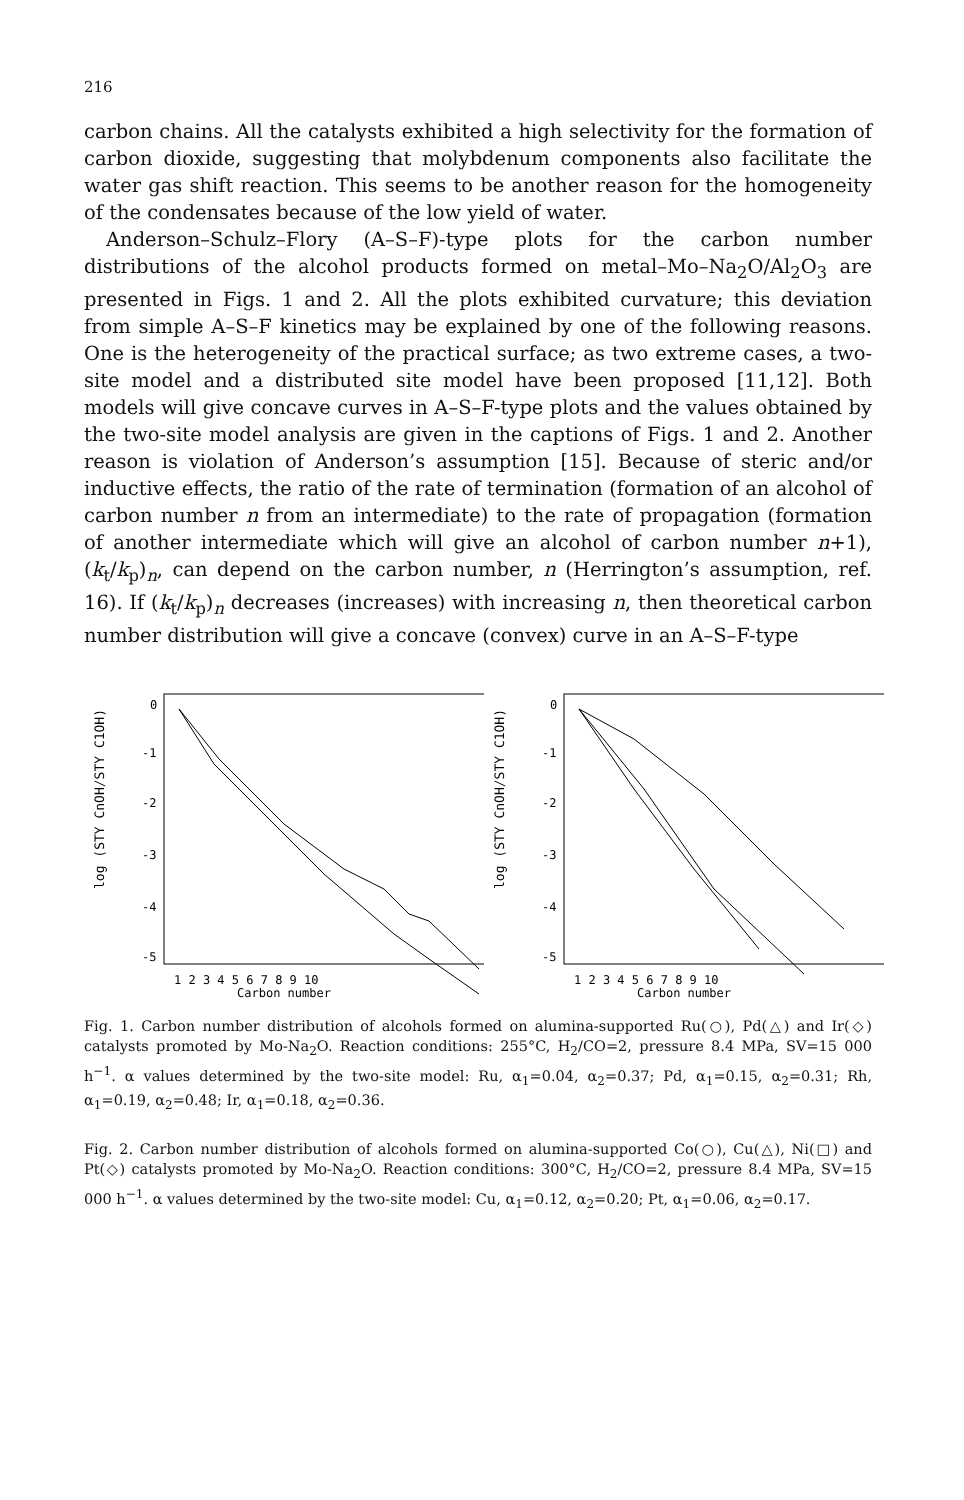216
carbon chains. All the catalysts exhibited a high selectivity for the formation of carbon dioxide, suggesting that molybdenum components also facilitate the water gas shift reaction. This seems to be another reason for the homogeneity of the condensates because of the low yield of water.
Anderson–Schulz–Flory (A–S–F)-type plots for the carbon number distributions of the alcohol products formed on metal–Mo–Na<sub>2</sub>O/Al<sub>2</sub>O<sub>3</sub> are presented in Figs. 1 and 2. All the plots exhibited curvature; this deviation from simple A–S–F kinetics may be explained by one of the following reasons. One is the heterogeneity of the practical surface; as two extreme cases, a two-site model and a distributed site model have been proposed [11,12]. Both models will give concave curves in A–S–F-type plots and the values obtained by the two-site model analysis are given in the captions of Figs. 1 and 2. Another reason is violation of Anderson’s assumption [15]. Because of steric and/or inductive effects, the ratio of the rate of termination (formation of an alcohol of carbon number n from an intermediate) to the rate of propagation (formation of another intermediate which will give an alcohol of carbon number n+1), (k<sub>t</sub>/k<sub>p</sub>)<sub>n</sub>, can depend on the carbon number, n (Herrington’s assumption, ref. 16). If (k<sub>t</sub>/k<sub>p</sub>)<sub>n</sub> decreases (increases) with increasing n, then theoretical carbon number distribution will give a concave (convex) curve in an A–S–F-type
log (STY CnOH/STY C1OH)
0
-1
-2
-3
-4
-5
1 2 3 4 5 6 7 8 9 10
Carbon number
log (STY CnOH/STY C1OH)
0
-1
-2
-3
-4
-5
1 2 3 4 5 6 7 8 9 10
Carbon number
Fig. 1. Carbon number distribution of alcohols formed on alumina-supported Ru(○), Pd(△) and Ir(◇) catalysts promoted by Mo-Na<sub>2</sub>O. Reaction conditions: 255°C, H<sub>2</sub>/CO=2, pressure 8.4 MPa, SV=15 000 h<sup>−1</sup>. α values determined by the two-site model: Ru, α<sub>1</sub>=0.04, α<sub>2</sub>=0.37; Pd, α<sub>1</sub>=0.15, α<sub>2</sub>=0.31; Rh, α<sub>1</sub>=0.19, α<sub>2</sub>=0.48; Ir, α<sub>1</sub>=0.18, α<sub>2</sub>=0.36.
Fig. 2. Carbon number distribution of alcohols formed on alumina-supported Co(○), Cu(△), Ni(□) and Pt(◇) catalysts promoted by Mo-Na<sub>2</sub>O. Reaction conditions: 300°C, H<sub>2</sub>/CO=2, pressure 8.4 MPa, SV=15 000 h<sup>−1</sup>. α values determined by the two-site model: Cu, α<sub>1</sub>=0.12, α<sub>2</sub>=0.20; Pt, α<sub>1</sub>=0.06, α<sub>2</sub>=0.17.